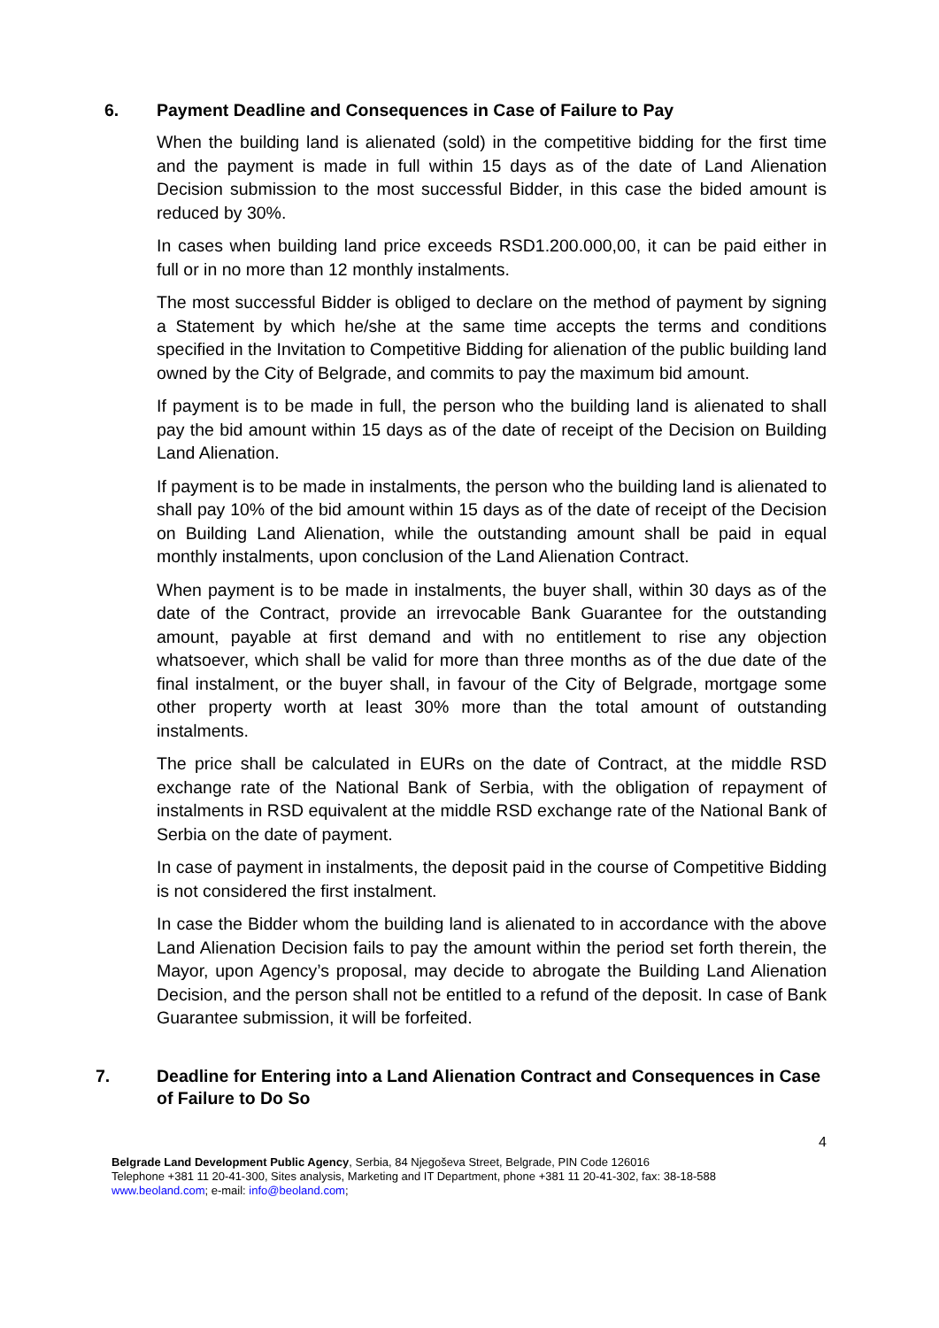6. Payment Deadline and Consequences in Case of Failure to Pay
When the building land is alienated (sold) in the competitive bidding for the first time and the payment is made in full within 15 days as of the date of Land Alienation Decision submission to the most successful Bidder, in this case the bided amount is reduced by 30%.
In cases when building land price exceeds RSD1.200.000,00, it can be paid either in full or in no more than 12 monthly instalments.
The most successful Bidder is obliged to declare on the method of payment by signing a Statement by which he/she at the same time accepts the terms and conditions specified in the Invitation to Competitive Bidding for alienation of the public building land owned by the City of Belgrade, and commits to pay the maximum bid amount.
If payment is to be made in full, the person who the building land is alienated to shall pay the bid amount within 15 days as of the date of receipt of the Decision on Building Land Alienation.
If payment is to be made in instalments, the person who the building land is alienated to shall pay 10% of the bid amount within 15 days as of the date of receipt of the Decision on Building Land Alienation, while the outstanding amount shall be paid in equal monthly instalments, upon conclusion of the Land Alienation Contract.
When payment is to be made in instalments, the buyer shall, within 30 days as of the date of the Contract, provide an irrevocable Bank Guarantee for the outstanding amount, payable at first demand and with no entitlement to rise any objection whatsoever, which shall be valid for more than three months as of the due date of the final instalment, or the buyer shall, in favour of the City of Belgrade, mortgage some other property worth at least 30% more than the total amount of outstanding instalments.
The price shall be calculated in EURs on the date of Contract, at the middle RSD exchange rate of the National Bank of Serbia, with the obligation of repayment of instalments in RSD equivalent at the middle RSD exchange rate of the National Bank of Serbia on the date of payment.
In case of payment in instalments, the deposit paid in the course of Competitive Bidding is not considered the first instalment.
In case the Bidder whom the building land is alienated to in accordance with the above Land Alienation Decision fails to pay the amount within the period set forth therein, the Mayor, upon Agency’s proposal, may decide to abrogate the Building Land Alienation Decision, and the person shall not be entitled to a refund of the deposit. In case of Bank Guarantee submission, it will be forfeited.
7. Deadline for Entering into a Land Alienation Contract and Consequences in Case of Failure to Do So
4
Belgrade Land Development Public Agency, Serbia, 84 Njegoševa Street, Belgrade, PIN Code 126016
Telephone +381 11 20-41-300, Sites analysis, Marketing and IT Department, phone +381 11 20-41-302, fax: 38-18-588
www.beoland.com; e-mail: info@beoland.com;